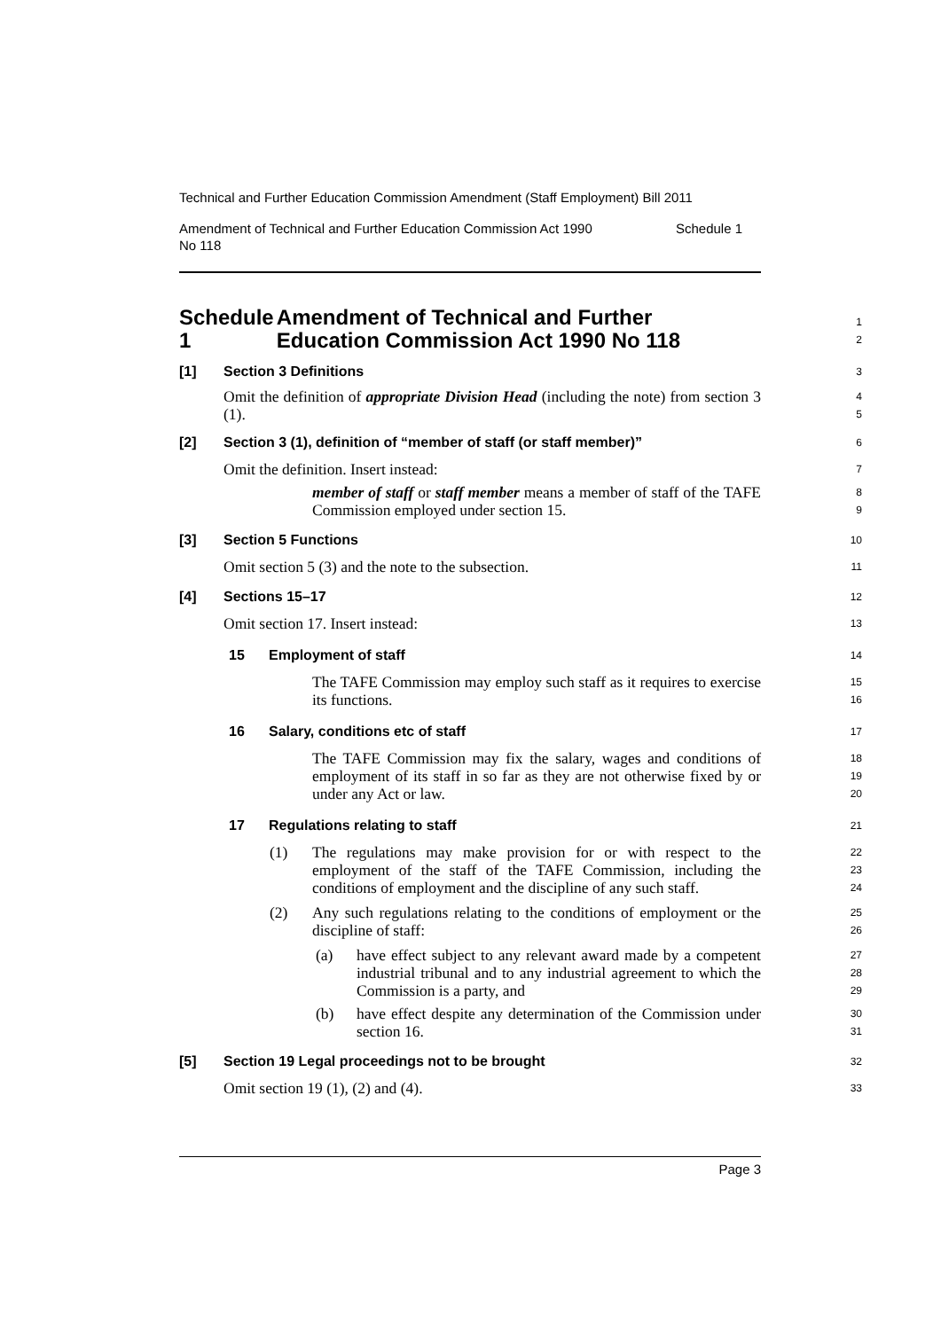Technical and Further Education Commission Amendment (Staff Employment) Bill 2011
Amendment of Technical and Further Education Commission Act 1990
No 118 Schedule 1
Schedule 1 Amendment of Technical and Further Education Commission Act 1990 No 118
1
2
[1] Section 3 Definitions
3
Omit the definition of appropriate Division Head (including the note) from section 3 (1).
4
5
[2] Section 3 (1), definition of “member of staff (or staff member)”
6
Omit the definition. Insert instead:
7
member of staff or staff member means a member of staff of the TAFE Commission employed under section 15.
8
9
[3] Section 5 Functions
10
Omit section 5 (3) and the note to the subsection.
11
[4] Sections 15–17
12
Omit section 17. Insert instead:
13
15 Employment of staff
14
The TAFE Commission may employ such staff as it requires to exercise its functions.
15
16
16 Salary, conditions etc of staff
17
The TAFE Commission may fix the salary, wages and conditions of employment of its staff in so far as they are not otherwise fixed by or under any Act or law.
18
19
20
17 Regulations relating to staff
21
(1)
The regulations may make provision for or with respect to the employment of the staff of the TAFE Commission, including the conditions of employment and the discipline of any such staff.
22
23
24
(2)
Any such regulations relating to the conditions of employment or the discipline of staff:
25
26
(a)
have effect subject to any relevant award made by a competent industrial tribunal and to any industrial agreement to which the Commission is a party, and
27
28
29
(b)
have effect despite any determination of the Commission under section 16.
30
31
[5] Section 19 Legal proceedings not to be brought
32
Omit section 19 (1), (2) and (4).
33
Page 3